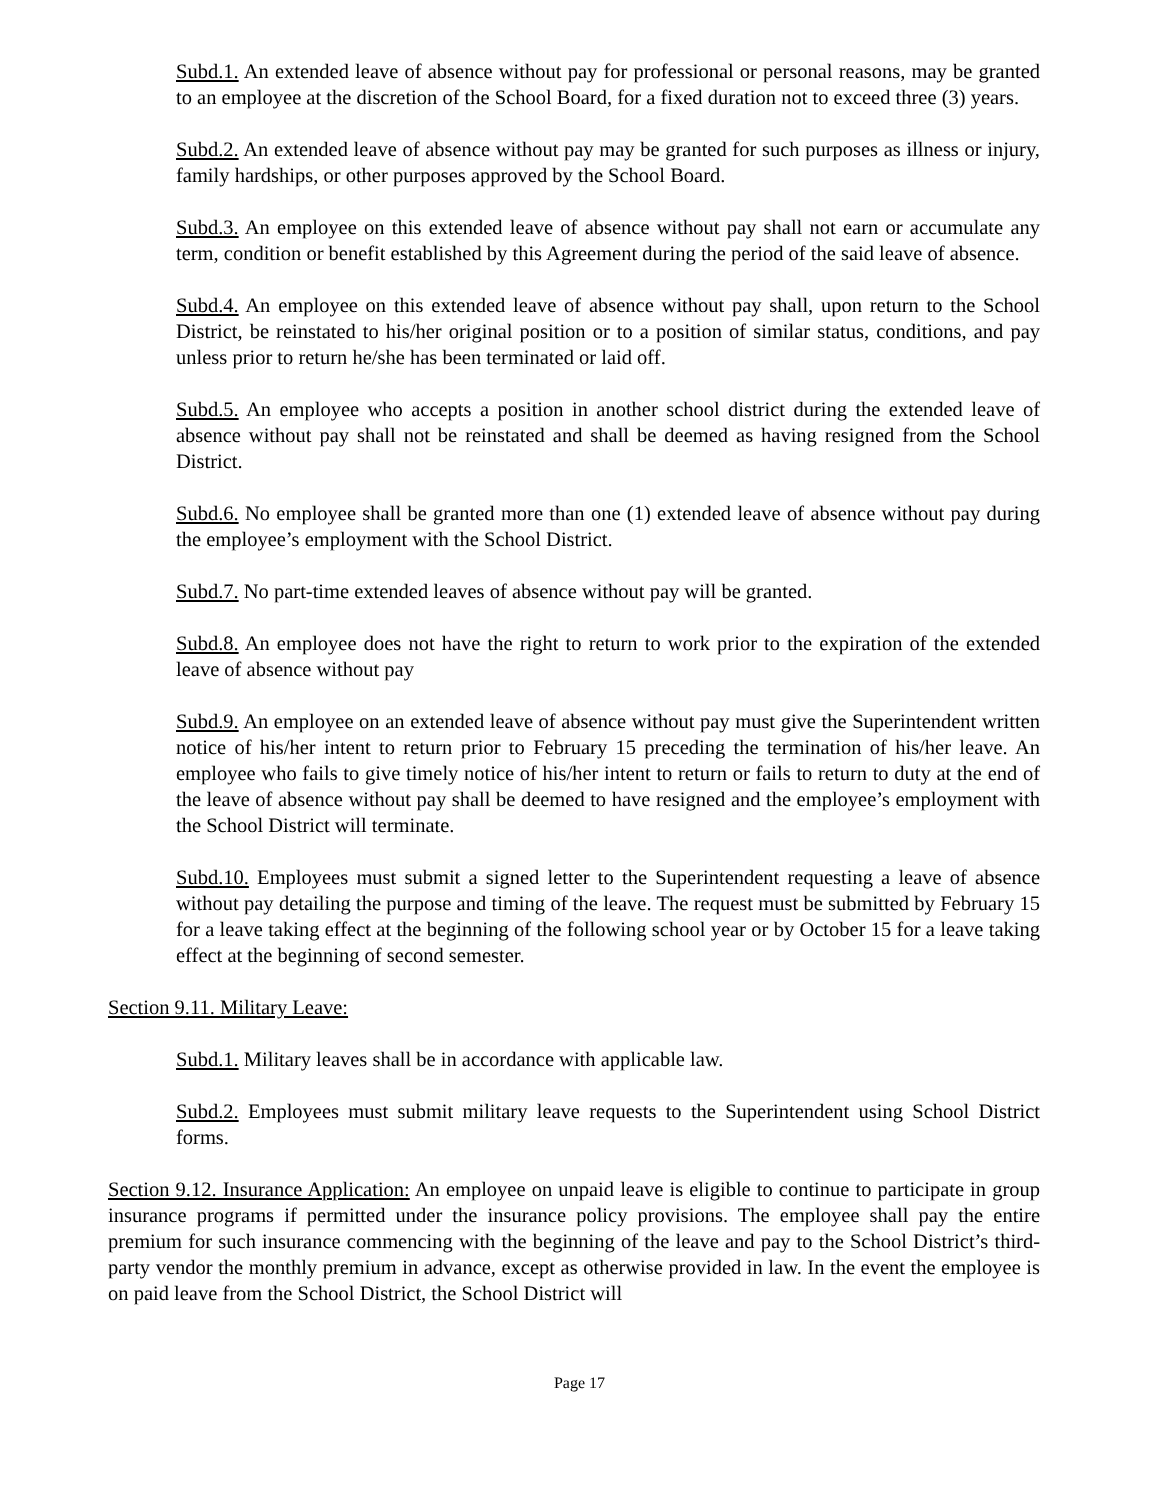Subd.1. An extended leave of absence without pay for professional or personal reasons, may be granted to an employee at the discretion of the School Board, for a fixed duration not to exceed three (3) years.
Subd.2. An extended leave of absence without pay may be granted for such purposes as illness or injury, family hardships, or other purposes approved by the School Board.
Subd.3. An employee on this extended leave of absence without pay shall not earn or accumulate any term, condition or benefit established by this Agreement during the period of the said leave of absence.
Subd.4. An employee on this extended leave of absence without pay shall, upon return to the School District, be reinstated to his/her original position or to a position of similar status, conditions, and pay unless prior to return he/she has been terminated or laid off.
Subd.5. An employee who accepts a position in another school district during the extended leave of absence without pay shall not be reinstated and shall be deemed as having resigned from the School District.
Subd.6. No employee shall be granted more than one (1) extended leave of absence without pay during the employee’s employment with the School District.
Subd.7. No part-time extended leaves of absence without pay will be granted.
Subd.8. An employee does not have the right to return to work prior to the expiration of the extended leave of absence without pay
Subd.9. An employee on an extended leave of absence without pay must give the Superintendent written notice of his/her intent to return prior to February 15 preceding the termination of his/her leave. An employee who fails to give timely notice of his/her intent to return or fails to return to duty at the end of the leave of absence without pay shall be deemed to have resigned and the employee’s employment with the School District will terminate.
Subd.10. Employees must submit a signed letter to the Superintendent requesting a leave of absence without pay detailing the purpose and timing of the leave. The request must be submitted by February 15 for a leave taking effect at the beginning of the following school year or by October 15 for a leave taking effect at the beginning of second semester.
Section 9.11. Military Leave:
Subd.1. Military leaves shall be in accordance with applicable law.
Subd.2. Employees must submit military leave requests to the Superintendent using School District forms.
Section 9.12. Insurance Application: An employee on unpaid leave is eligible to continue to participate in group insurance programs if permitted under the insurance policy provisions. The employee shall pay the entire premium for such insurance commencing with the beginning of the leave and pay to the School District’s third-party vendor the monthly premium in advance, except as otherwise provided in law. In the event the employee is on paid leave from the School District, the School District will
Page 17